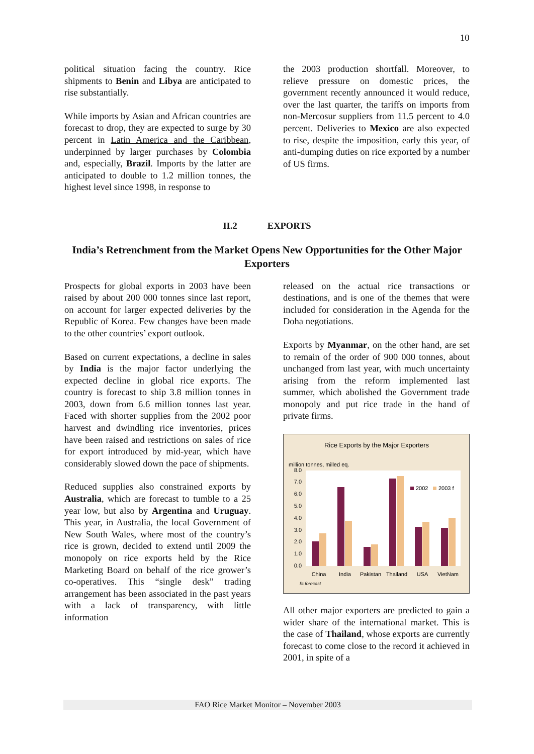10
political situation facing the country. Rice shipments to Benin and Libya are anticipated to rise substantially.
While imports by Asian and African countries are forecast to drop, they are expected to surge by 30 percent in Latin America and the Caribbean, underpinned by larger purchases by Colombia and, especially, Brazil. Imports by the latter are anticipated to double to 1.2 million tonnes, the highest level since 1998, in response to
the 2003 production shortfall. Moreover, to relieve pressure on domestic prices, the government recently announced it would reduce, over the last quarter, the tariffs on imports from non-Mercosur suppliers from 11.5 percent to 4.0 percent. Deliveries to Mexico are also expected to rise, despite the imposition, early this year, of anti-dumping duties on rice exported by a number of US firms.
II.2 EXPORTS
India’s Retrenchment from the Market Opens New Opportunities for the Other Major Exporters
Prospects for global exports in 2003 have been raised by about 200 000 tonnes since last report, on account for larger expected deliveries by the Republic of Korea. Few changes have been made to the other countries’ export outlook.
Based on current expectations, a decline in sales by India is the major factor underlying the expected decline in global rice exports. The country is forecast to ship 3.8 million tonnes in 2003, down from 6.6 million tonnes last year. Faced with shorter supplies from the 2002 poor harvest and dwindling rice inventories, prices have been raised and restrictions on sales of rice for export introduced by mid-year, which have considerably slowed down the pace of shipments.
Reduced supplies also constrained exports by Australia, which are forecast to tumble to a 25 year low, but also by Argentina and Uruguay. This year, in Australia, the local Government of New South Wales, where most of the country’s rice is grown, decided to extend until 2009 the monopoly on rice exports held by the Rice Marketing Board on behalf of the rice grower’s co-operatives. This “single desk” trading arrangement has been associated in the past years with a lack of transparency, with little information
released on the actual rice transactions or destinations, and is one of the themes that were included for consideration in the Agenda for the Doha negotiations.
Exports by Myanmar, on the other hand, are set to remain of the order of 900 000 tonnes, about unchanged from last year, with much uncertainty arising from the reform implemented last summer, which abolished the Government trade monopoly and put rice trade in the hand of private firms.
Rice Exports by the Major Exporters
million tonnes, milled eq.
0.0
1.0
2.0
3.0
4.0
5.0
6.0
7.0
8.0
2002
2003 f
China
India
Pakistan
Thailand
USA
VietNam
f= forecast
All other major exporters are predicted to gain a wider share of the international market. This is the case of Thailand, whose exports are currently forecast to come close to the record it achieved in 2001, in spite of a
FAO Rice Market Monitor – November 2003